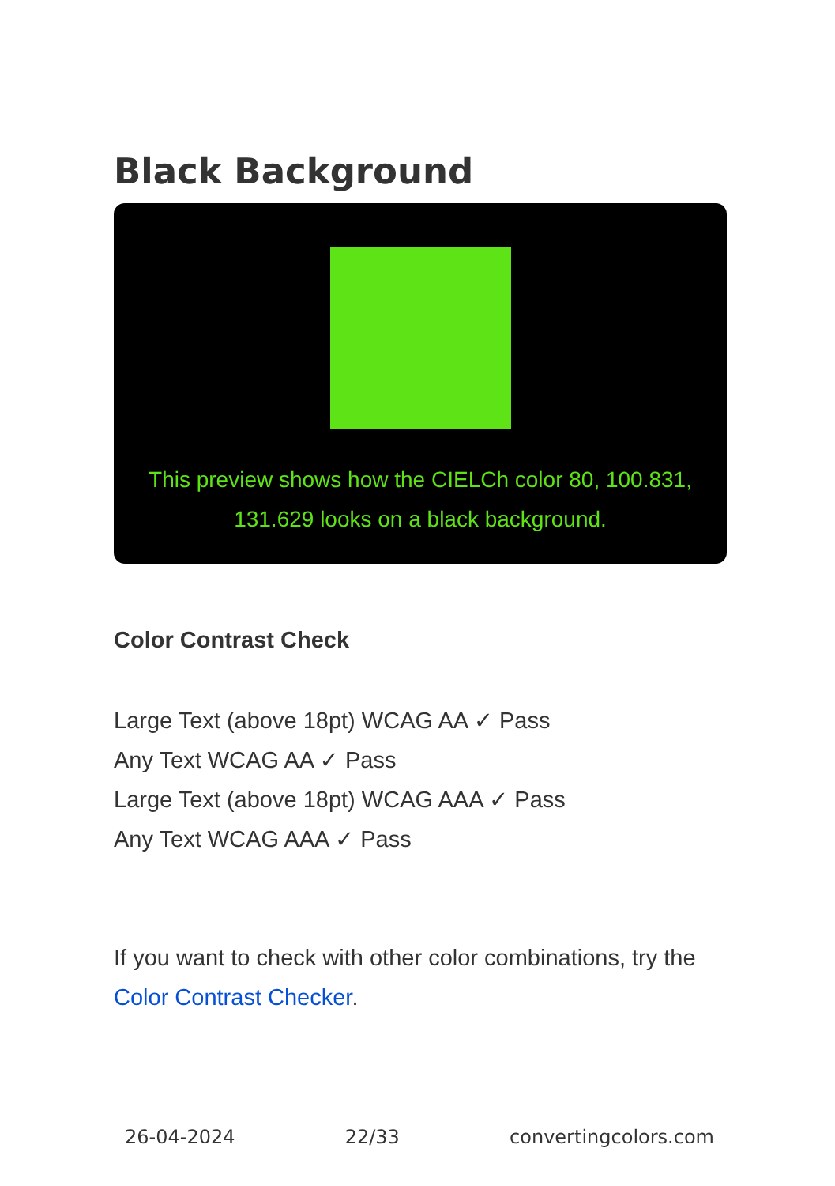Black Background
This preview shows how the CIELCh color 80, 100.831, 131.629 looks on a black background.
Color Contrast Check
Large Text (above 18pt) WCAG AA ✓ Pass
Any Text WCAG AA ✓ Pass
Large Text (above 18pt) WCAG AAA ✓ Pass
Any Text WCAG AAA ✓ Pass
If you want to check with other color combinations, try the Color Contrast Checker.
26-04-2024 22/33 convertingcolors.com